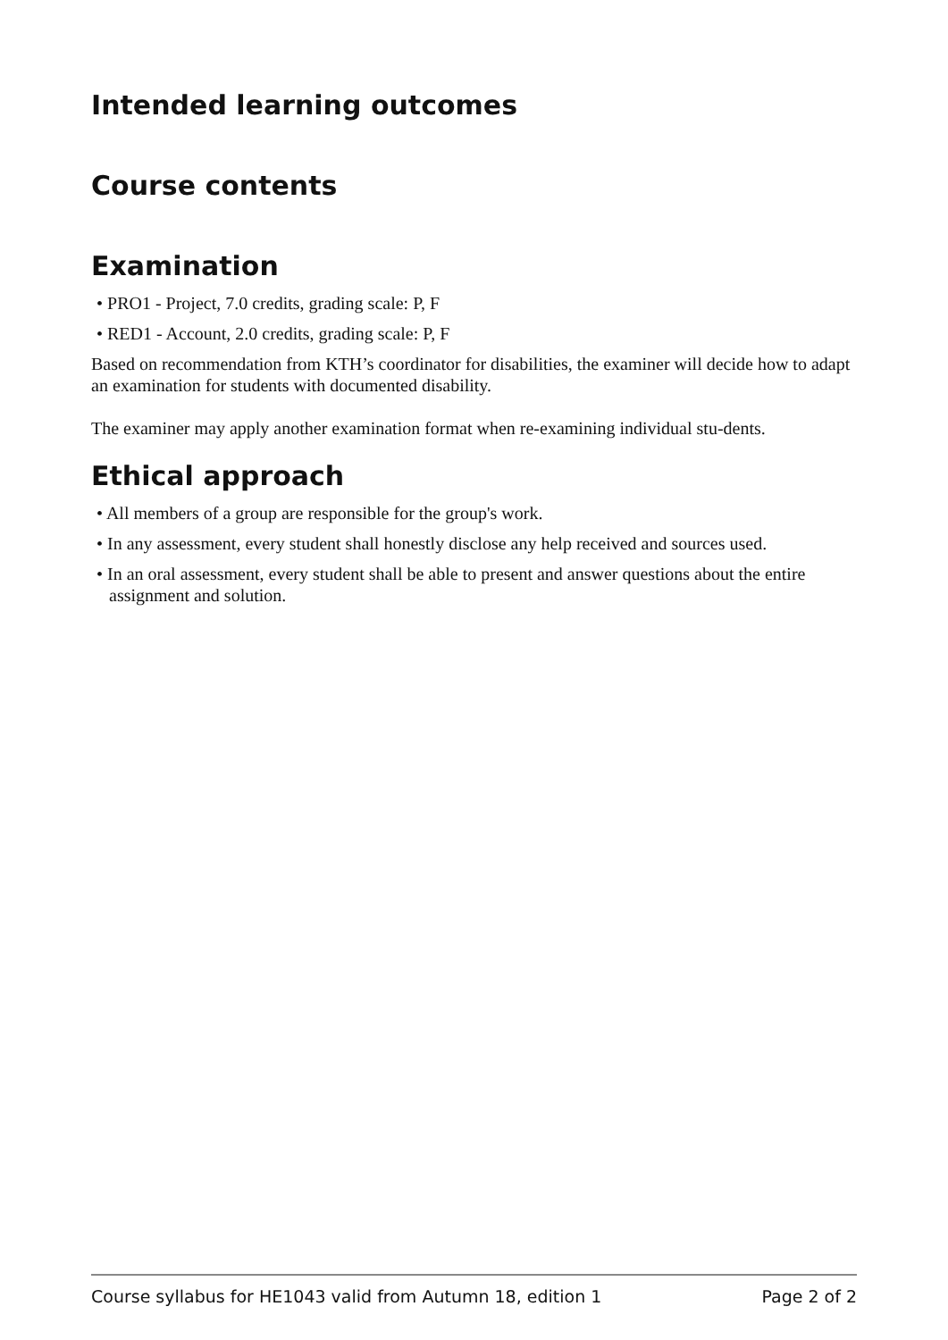Intended learning outcomes
Course contents
Examination
• PRO1 - Project, 7.0 credits, grading scale: P, F
• RED1 - Account, 2.0 credits, grading scale: P, F
Based on recommendation from KTH’s coordinator for disabilities, the examiner will decide how to adapt an examination for students with documented disability.
The examiner may apply another examination format when re-examining individual stu-dents.
Ethical approach
• All members of a group are responsible for the group's work.
• In any assessment, every student shall honestly disclose any help received and sources used.
• In an oral assessment, every student shall be able to present and answer questions about the entire assignment and solution.
Course syllabus for HE1043 valid from Autumn 18, edition 1 Page 2 of 2